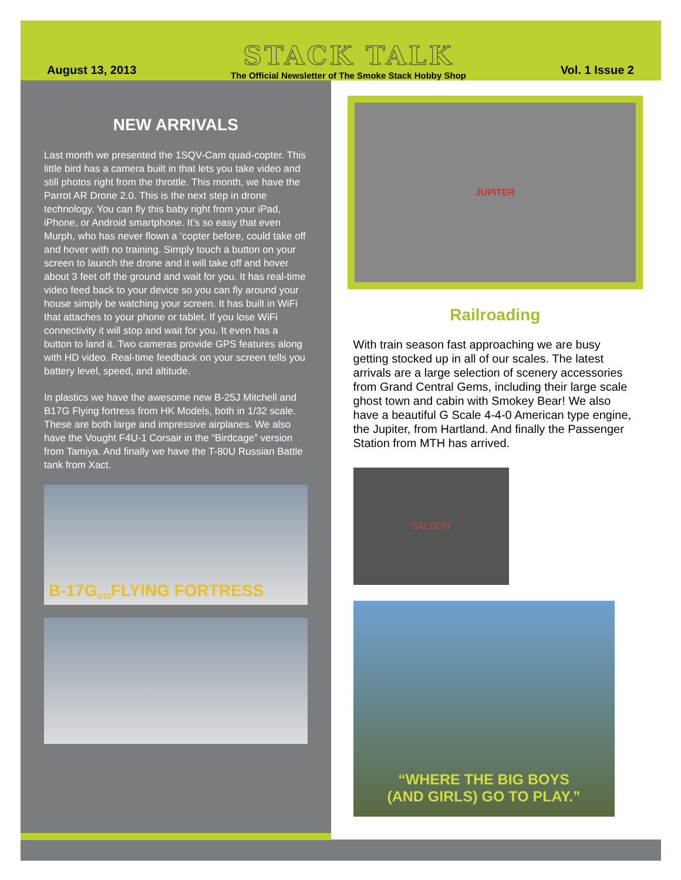August 13, 2013
STACK TALK
The Official Newsletter of The Smoke Stack Hobby Shop
Vol. 1 Issue 2
NEW ARRIVALS
Last month we presented the 1SQV-Cam quad-copter. This little bird has a camera built in that lets you take video and still photos right from the throttle. This month, we have the Parrot AR Drone 2.0. This is the next step in drone technology. You can fly this baby right from your iPad, iPhone, or Android smartphone. It’s so easy that even Murph, who has never flown a ‘copter before, could take off and hover with no training. Simply touch a button on your screen to launch the drone and it will take off and hover about 3 feet off the ground and wait for you. It has real-time video feed back to your device so you can fly around your house simply be watching your screen. It has built in WiFi that attaches to your phone or tablet. If you lose WiFi connectivity it will stop and wait for you. It even has a button to land it. Two cameras provide GPS features along with HD video. Real-time feedback on your screen tells you battery level, speed, and altitude.
In plastics we have the awesome new B-25J Mitchell and B17G Flying fortress from HK Models, both in 1/32 scale. These are both large and impressive airplanes. We also have the Vought F4U-1 Corsair in the “Birdcage” version from Tamiya. And finally we have the T-80U Russian Battle tank from Xact.
B-17G <sup>1/32</sup> FLYING FORTRESS
JUPITER
Railroading
With train season fast approaching we are busy getting stocked up in all of our scales. The latest arrivals are a large selection of scenery accessories from Grand Central Gems, including their large scale ghost town and cabin with Smokey Bear! We also have a beautiful G Scale 4-4-0 American type engine, the Jupiter, from Hartland. And finally the Passenger Station from MTH has arrived.
SALOON
“WHERE THE BIG BOYS
(AND GIRLS) GO TO PLAY.”